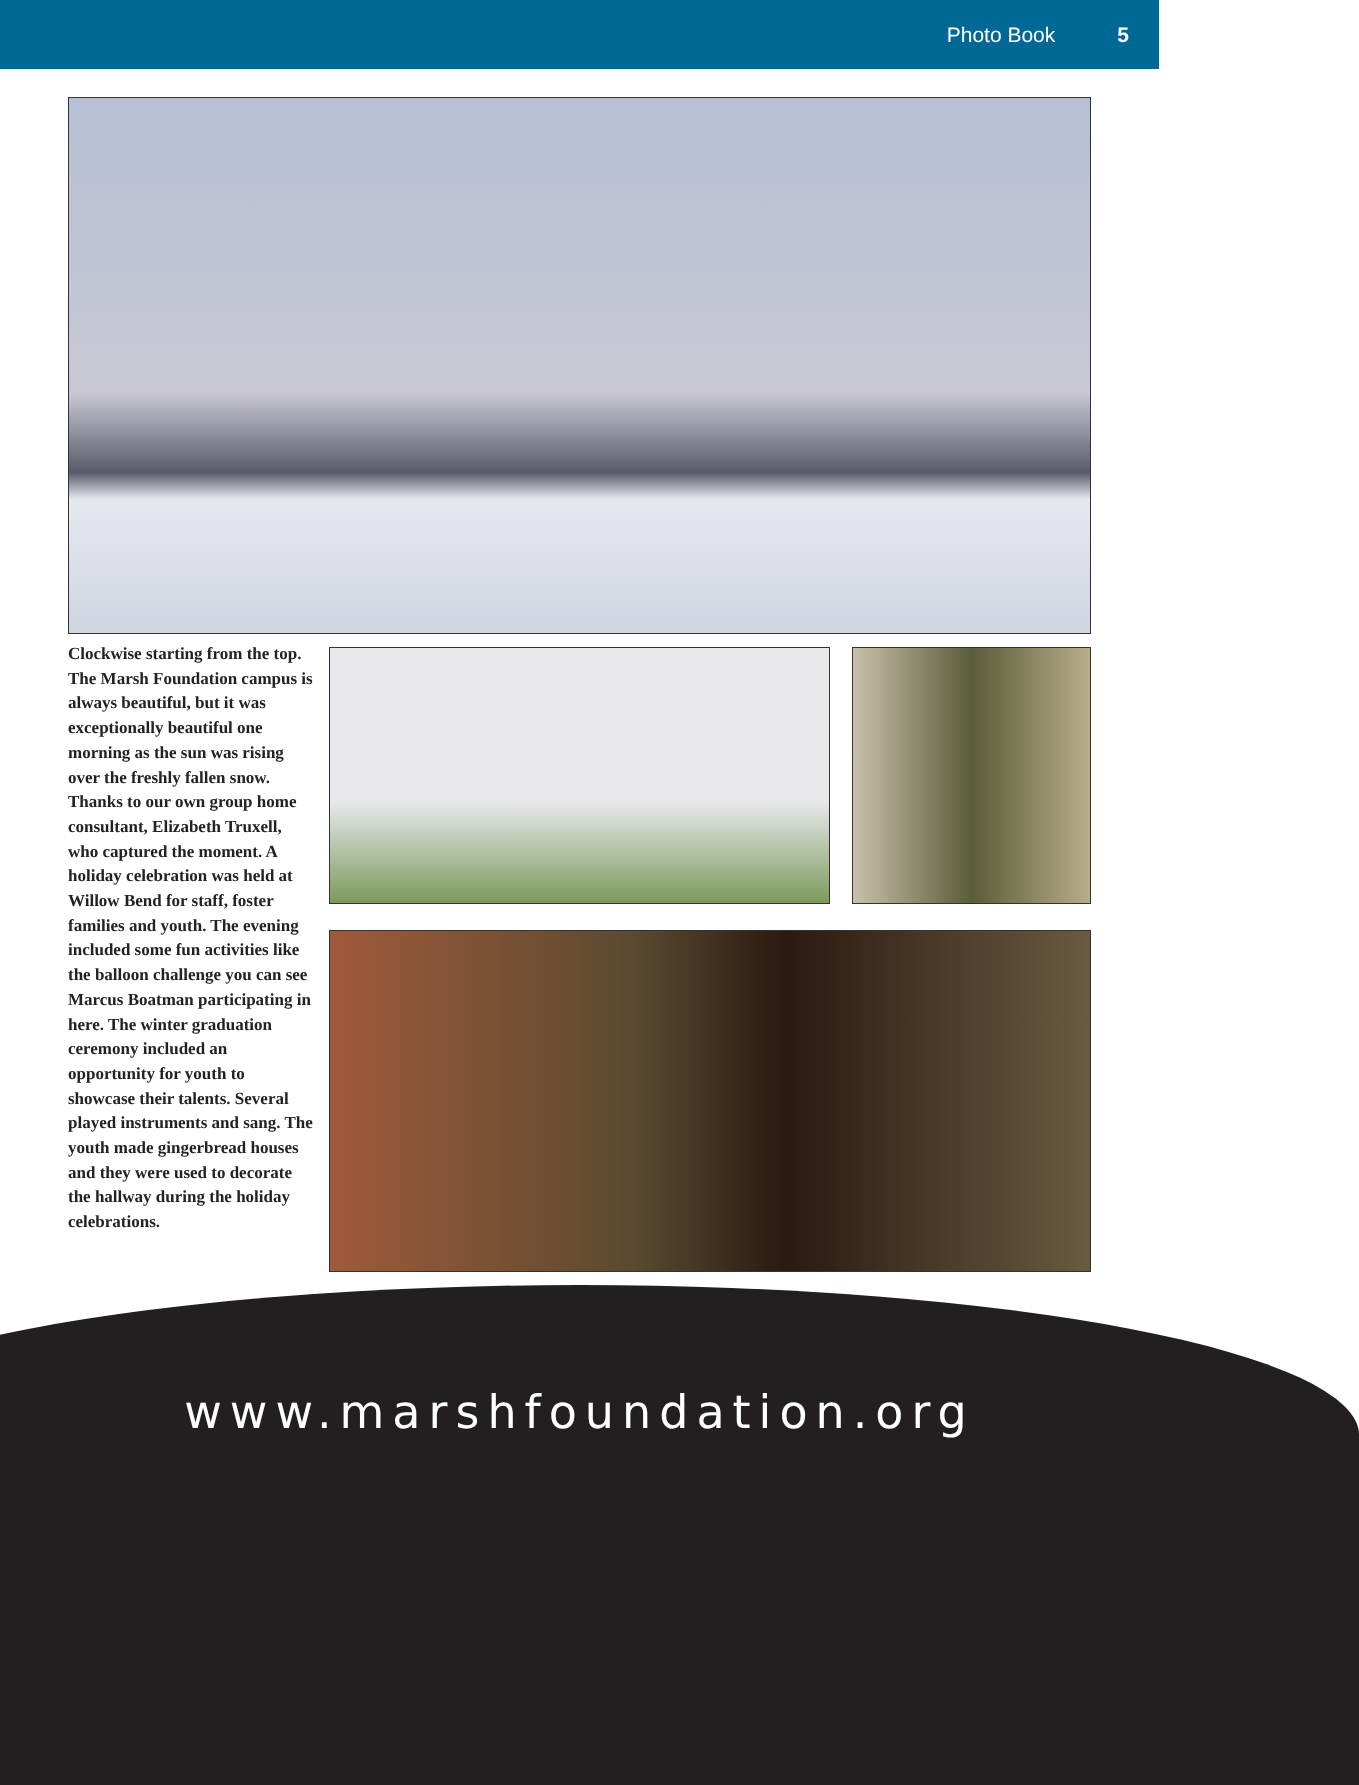Photo Book 5
Clockwise starting from the top. The Marsh Foundation campus is always beautiful, but it was exceptionally beautiful one morning as the sun was rising over the freshly fallen snow. Thanks to our own group home consultant, Elizabeth Truxell, who captured the moment. A holiday celebration was held at Willow Bend for staff, foster families and youth. The evening included some fun activities like the balloon challenge you can see Marcus Boatman participating in here. The winter graduation ceremony included an opportunity for youth to showcase their talents. Several played instruments and sang. The youth made gingerbread houses and they were used to decorate the hallway during the holiday celebrations.
www.marshfoundation.org